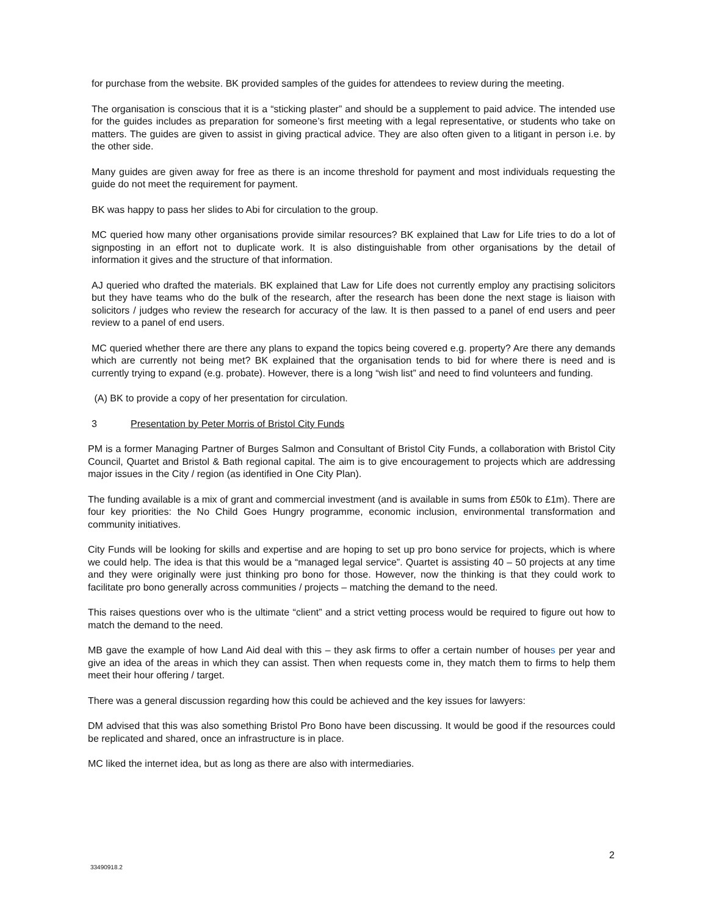for purchase from the website. BK provided samples of the guides for attendees to review during the meeting.
The organisation is conscious that it is a “sticking plaster” and should be a supplement to paid advice. The intended use for the guides includes as preparation for someone’s first meeting with a legal representative, or students who take on matters. The guides are given to assist in giving practical advice. They are also often given to a litigant in person i.e. by the other side.
Many guides are given away for free as there is an income threshold for payment and most individuals requesting the guide do not meet the requirement for payment.
BK was happy to pass her slides to Abi for circulation to the group.
MC queried how many other organisations provide similar resources? BK explained that Law for Life tries to do a lot of signposting in an effort not to duplicate work. It is also distinguishable from other organisations by the detail of information it gives and the structure of that information.
AJ queried who drafted the materials. BK explained that Law for Life does not currently employ any practising solicitors but they have teams who do the bulk of the research, after the research has been done the next stage is liaison with solicitors / judges who review the research for accuracy of the law. It is then passed to a panel of end users and peer review to a panel of end users.
MC queried whether there are there any plans to expand the topics being covered e.g. property? Are there any demands which are currently not being met? BK explained that the organisation tends to bid for where there is need and is currently trying to expand (e.g. probate). However, there is a long “wish list” and need to find volunteers and funding.
(A) BK to provide a copy of her presentation for circulation.
3 Presentation by Peter Morris of Bristol City Funds
PM is a former Managing Partner of Burges Salmon and Consultant of Bristol City Funds, a collaboration with Bristol City Council, Quartet and Bristol & Bath regional capital. The aim is to give encouragement to projects which are addressing major issues in the City / region (as identified in One City Plan).
The funding available is a mix of grant and commercial investment (and is available in sums from £50k to £1m). There are four key priorities: the No Child Goes Hungry programme, economic inclusion, environmental transformation and community initiatives.
City Funds will be looking for skills and expertise and are hoping to set up pro bono service for projects, which is where we could help. The idea is that this would be a “managed legal service”. Quartet is assisting 40 – 50 projects at any time and they were originally were just thinking pro bono for those. However, now the thinking is that they could work to facilitate pro bono generally across communities / projects – matching the demand to the need.
This raises questions over who is the ultimate “client” and a strict vetting process would be required to figure out how to match the demand to the need.
MB gave the example of how Land Aid deal with this – they ask firms to offer a certain number of houses per year and give an idea of the areas in which they can assist. Then when requests come in, they match them to firms to help them meet their hour offering / target.
There was a general discussion regarding how this could be achieved and the key issues for lawyers:
DM advised that this was also something Bristol Pro Bono have been discussing. It would be good if the resources could be replicated and shared, once an infrastructure is in place.
MC liked the internet idea, but as long as there are also with intermediaries.
2
33490918.2